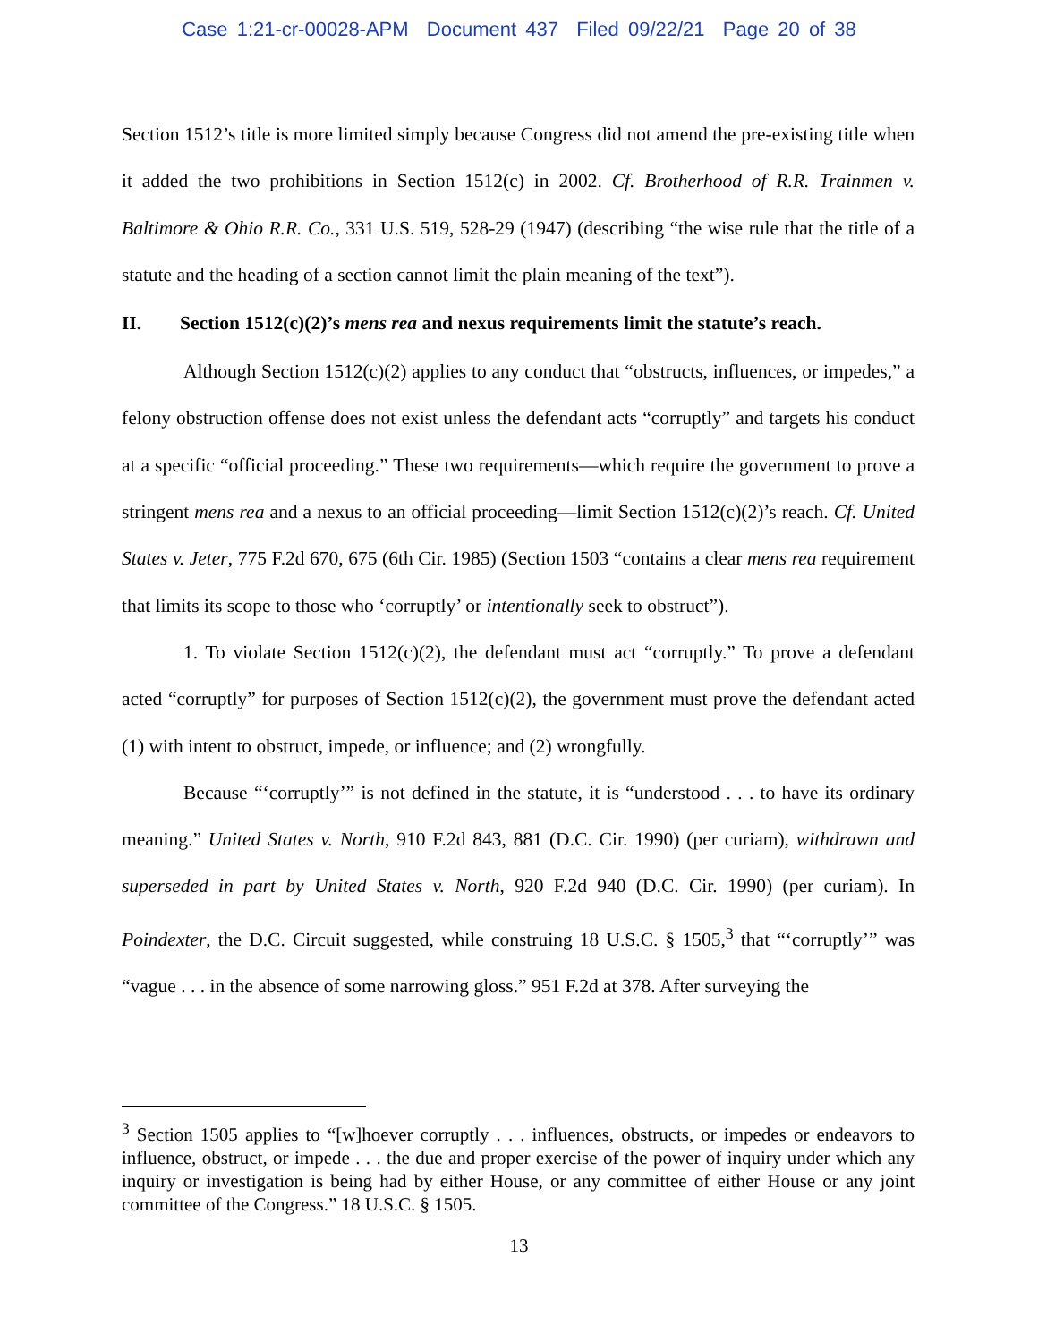Case 1:21-cr-00028-APM Document 437 Filed 09/22/21 Page 20 of 38
Section 1512’s title is more limited simply because Congress did not amend the pre-existing title when it added the two prohibitions in Section 1512(c) in 2002. Cf. Brotherhood of R.R. Trainmen v. Baltimore & Ohio R.R. Co., 331 U.S. 519, 528-29 (1947) (describing “the wise rule that the title of a statute and the heading of a section cannot limit the plain meaning of the text”).
II. Section 1512(c)(2)’s mens rea and nexus requirements limit the statute’s reach.
Although Section 1512(c)(2) applies to any conduct that “obstructs, influences, or impedes,” a felony obstruction offense does not exist unless the defendant acts “corruptly” and targets his conduct at a specific “official proceeding.” These two requirements—which require the government to prove a stringent mens rea and a nexus to an official proceeding—limit Section 1512(c)(2)’s reach. Cf. United States v. Jeter, 775 F.2d 670, 675 (6th Cir. 1985) (Section 1503 “contains a clear mens rea requirement that limits its scope to those who ‘corruptly’ or intentionally seek to obstruct”).
1. To violate Section 1512(c)(2), the defendant must act “corruptly.” To prove a defendant acted “corruptly” for purposes of Section 1512(c)(2), the government must prove the defendant acted (1) with intent to obstruct, impede, or influence; and (2) wrongfully.
Because “‘corruptly’” is not defined in the statute, it is “understood . . . to have its ordinary meaning.” United States v. North, 910 F.2d 843, 881 (D.C. Cir. 1990) (per curiam), withdrawn and superseded in part by United States v. North, 920 F.2d 940 (D.C. Cir. 1990) (per curiam). In Poindexter, the D.C. Circuit suggested, while construing 18 U.S.C. § 1505,<sup>3</sup> that “‘corruptly’” was “vague . . . in the absence of some narrowing gloss.” 951 F.2d at 378. After surveying the
<sup>3</sup> Section 1505 applies to “[w]hoever corruptly . . . influences, obstructs, or impedes or endeavors to influence, obstruct, or impede . . . the due and proper exercise of the power of inquiry under which any inquiry or investigation is being had by either House, or any committee of either House or any joint committee of the Congress.” 18 U.S.C. § 1505.
13